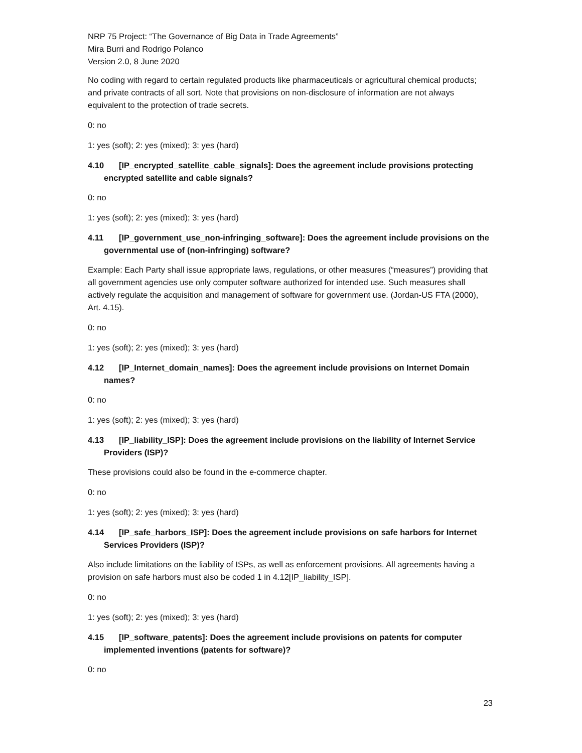NRP 75 Project: “The Governance of Big Data in Trade Agreements”
Mira Burri and Rodrigo Polanco
Version 2.0, 8 June 2020
No coding with regard to certain regulated products like pharmaceuticals or agricultural chemical products; and private contracts of all sort. Note that provisions on non-disclosure of information are not always equivalent to the protection of trade secrets.
0: no
1: yes (soft); 2: yes (mixed); 3: yes (hard)
4.10 [IP_encrypted_satellite_cable_signals]: Does the agreement include provisions protecting encrypted satellite and cable signals?
0: no
1: yes (soft); 2: yes (mixed); 3: yes (hard)
4.11 [IP_government_use_non-infringing_software]: Does the agreement include provisions on the governmental use of (non-infringing) software?
Example: Each Party shall issue appropriate laws, regulations, or other measures (“measures”) providing that all government agencies use only computer software authorized for intended use. Such measures shall actively regulate the acquisition and management of software for government use. (Jordan-US FTA (2000), Art. 4.15).
0: no
1: yes (soft); 2: yes (mixed); 3: yes (hard)
4.12 [IP_Internet_domain_names]: Does the agreement include provisions on Internet Domain names?
0: no
1: yes (soft); 2: yes (mixed); 3: yes (hard)
4.13 [IP_liability_ISP]: Does the agreement include provisions on the liability of Internet Service Providers (ISP)?
These provisions could also be found in the e-commerce chapter.
0: no
1: yes (soft); 2: yes (mixed); 3: yes (hard)
4.14 [IP_safe_harbors_ISP]: Does the agreement include provisions on safe harbors for Internet Services Providers (ISP)?
Also include limitations on the liability of ISPs, as well as enforcement provisions. All agreements having a provision on safe harbors must also be coded 1 in 4.12[IP_liability_ISP].
0: no
1: yes (soft); 2: yes (mixed); 3: yes (hard)
4.15 [IP_software_patents]: Does the agreement include provisions on patents for computer implemented inventions (patents for software)?
0: no
23